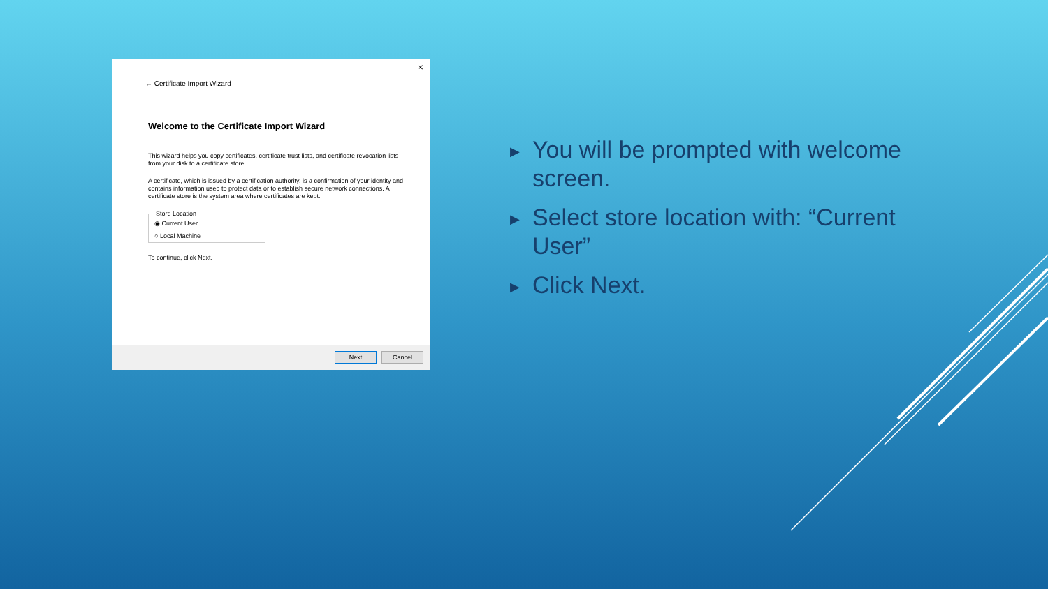×
← Certificate Import Wizard
Welcome to the Certificate Import Wizard
This wizard helps you copy certificates, certificate trust lists, and certificate revocation lists from your disk to a certificate store.
A certificate, which is issued by a certification authority, is a confirmation of your identity and contains information used to protect data or to establish secure network connections. A certificate store is the system area where certificates are kept.
Store Location
◉ Current User
○ Local Machine
To continue, click Next.
Next Cancel
▶ You will be prompted with welcome screen.
▶ Select store location with: “Current User”
▶ Click Next.